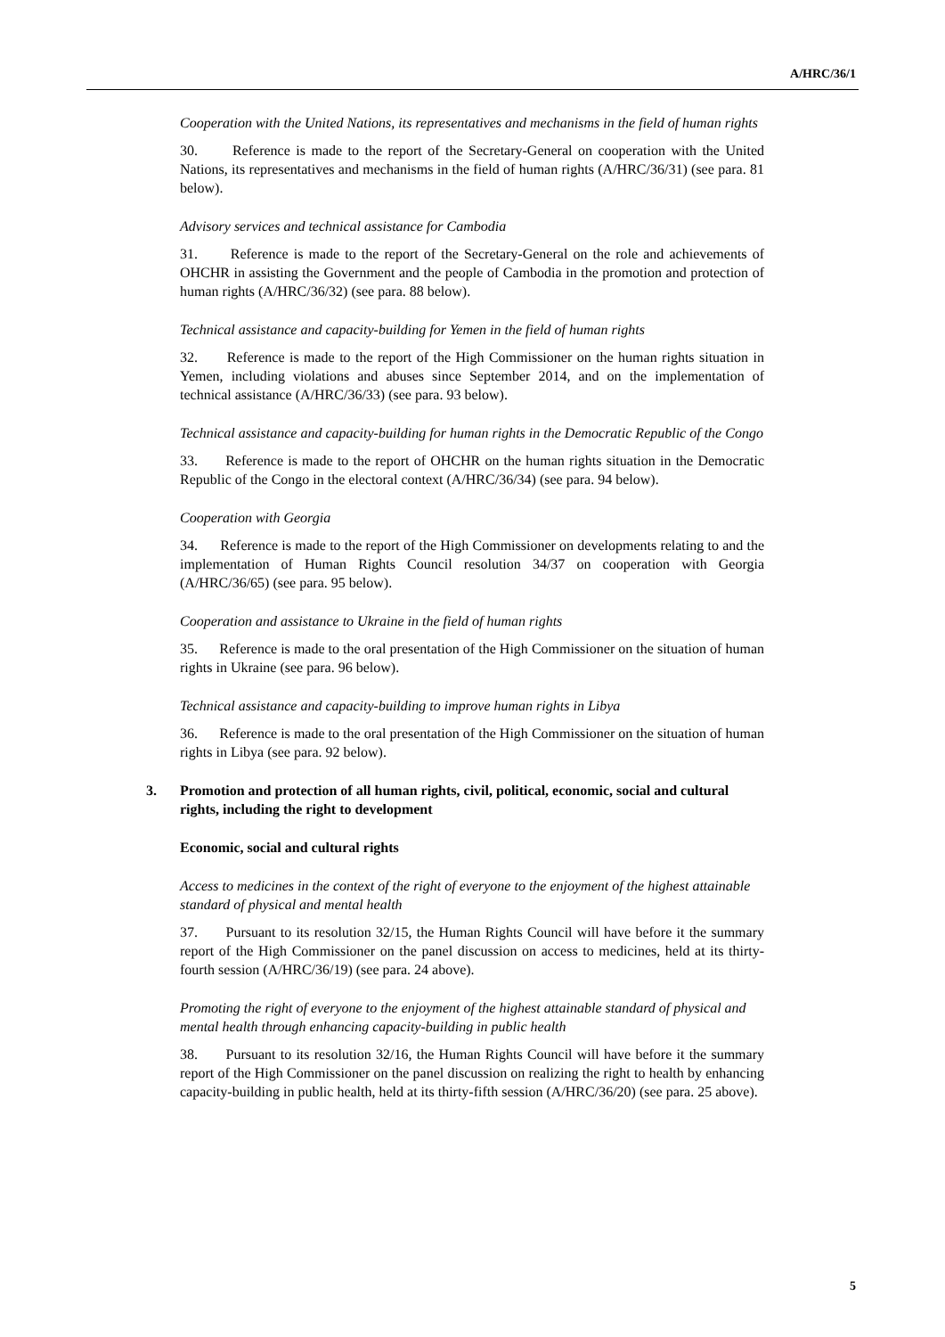A/HRC/36/1
Cooperation with the United Nations, its representatives and mechanisms in the field of human rights
30. Reference is made to the report of the Secretary-General on cooperation with the United Nations, its representatives and mechanisms in the field of human rights (A/HRC/36/31) (see para. 81 below).
Advisory services and technical assistance for Cambodia
31. Reference is made to the report of the Secretary-General on the role and achievements of OHCHR in assisting the Government and the people of Cambodia in the promotion and protection of human rights (A/HRC/36/32) (see para. 88 below).
Technical assistance and capacity-building for Yemen in the field of human rights
32. Reference is made to the report of the High Commissioner on the human rights situation in Yemen, including violations and abuses since September 2014, and on the implementation of technical assistance (A/HRC/36/33) (see para. 93 below).
Technical assistance and capacity-building for human rights in the Democratic Republic of the Congo
33. Reference is made to the report of OHCHR on the human rights situation in the Democratic Republic of the Congo in the electoral context (A/HRC/36/34) (see para. 94 below).
Cooperation with Georgia
34. Reference is made to the report of the High Commissioner on developments relating to and the implementation of Human Rights Council resolution 34/37 on cooperation with Georgia (A/HRC/36/65) (see para. 95 below).
Cooperation and assistance to Ukraine in the field of human rights
35. Reference is made to the oral presentation of the High Commissioner on the situation of human rights in Ukraine (see para. 96 below).
Technical assistance and capacity-building to improve human rights in Libya
36. Reference is made to the oral presentation of the High Commissioner on the situation of human rights in Libya (see para. 92 below).
3. Promotion and protection of all human rights, civil, political, economic, social and cultural rights, including the right to development
Economic, social and cultural rights
Access to medicines in the context of the right of everyone to the enjoyment of the highest attainable standard of physical and mental health
37. Pursuant to its resolution 32/15, the Human Rights Council will have before it the summary report of the High Commissioner on the panel discussion on access to medicines, held at its thirty-fourth session (A/HRC/36/19) (see para. 24 above).
Promoting the right of everyone to the enjoyment of the highest attainable standard of physical and mental health through enhancing capacity-building in public health
38. Pursuant to its resolution 32/16, the Human Rights Council will have before it the summary report of the High Commissioner on the panel discussion on realizing the right to health by enhancing capacity-building in public health, held at its thirty-fifth session (A/HRC/36/20) (see para. 25 above).
5